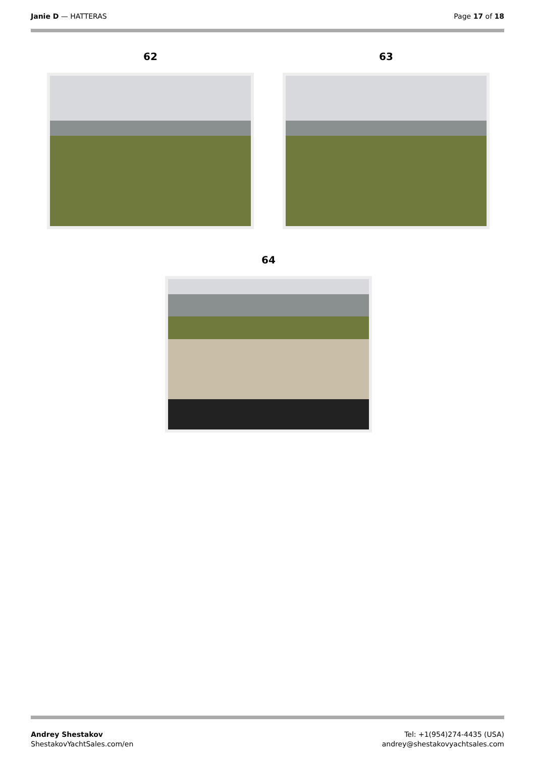Janie D — HATTERAS Page 17 of 18
62 63
64
Andrey Shestakov
ShestakovYachtSales.com/en
Tel: +1(954)274-4435 (USA)
andrey@shestakovyachtsales.com